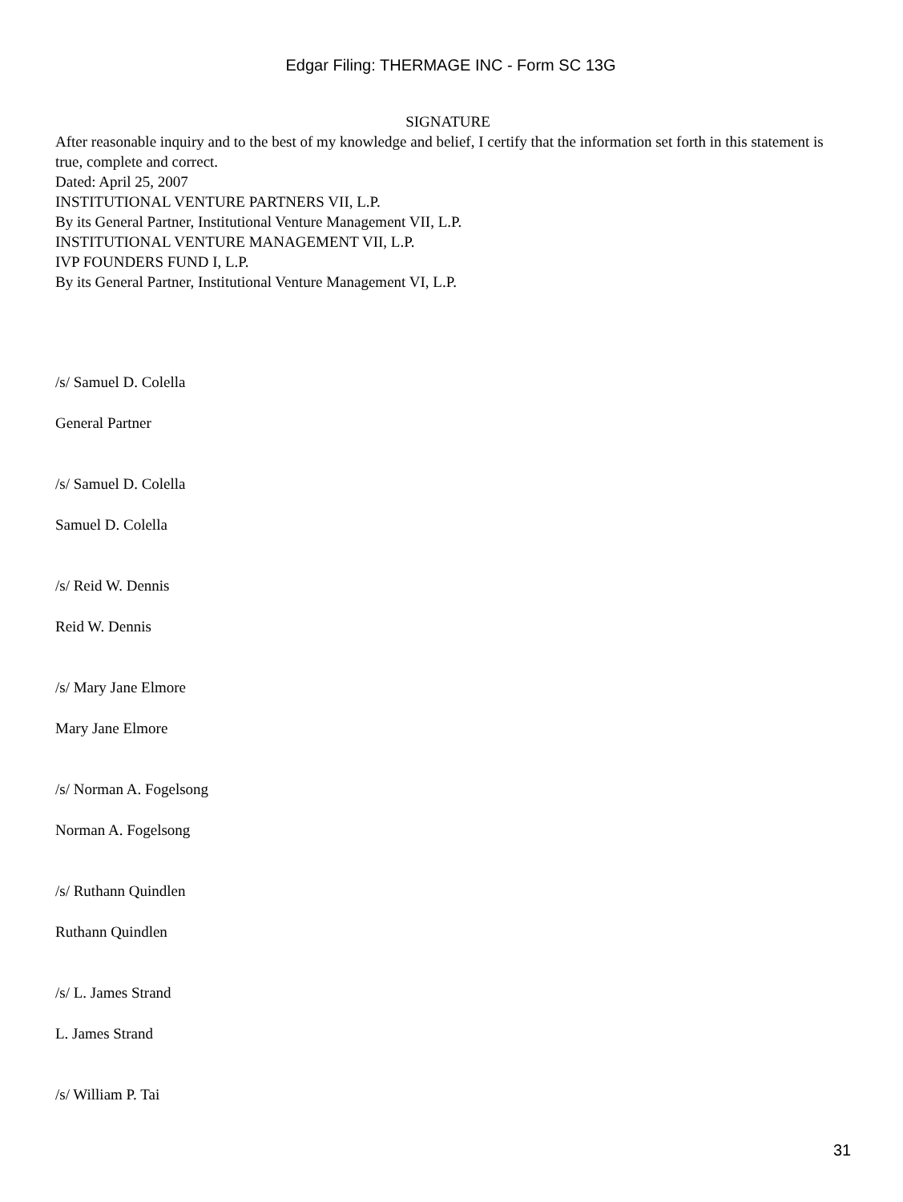Edgar Filing: THERMAGE INC - Form SC 13G
SIGNATURE
After reasonable inquiry and to the best of my knowledge and belief, I certify that the information set forth in this statement is true, complete and correct.
Dated: April 25, 2007
INSTITUTIONAL VENTURE PARTNERS VII, L.P.
By its General Partner, Institutional Venture Management VII, L.P.
INSTITUTIONAL VENTURE MANAGEMENT VII, L.P.
IVP FOUNDERS FUND I, L.P.
By its General Partner, Institutional Venture Management VI, L.P.
/s/ Samuel D. Colella
General Partner
/s/ Samuel D. Colella
Samuel D. Colella
/s/ Reid W. Dennis
Reid W. Dennis
/s/ Mary Jane Elmore
Mary Jane Elmore
/s/ Norman A. Fogelsong
Norman A. Fogelsong
/s/ Ruthann Quindlen
Ruthann Quindlen
/s/ L. James Strand
L. James Strand
/s/ William P. Tai
31